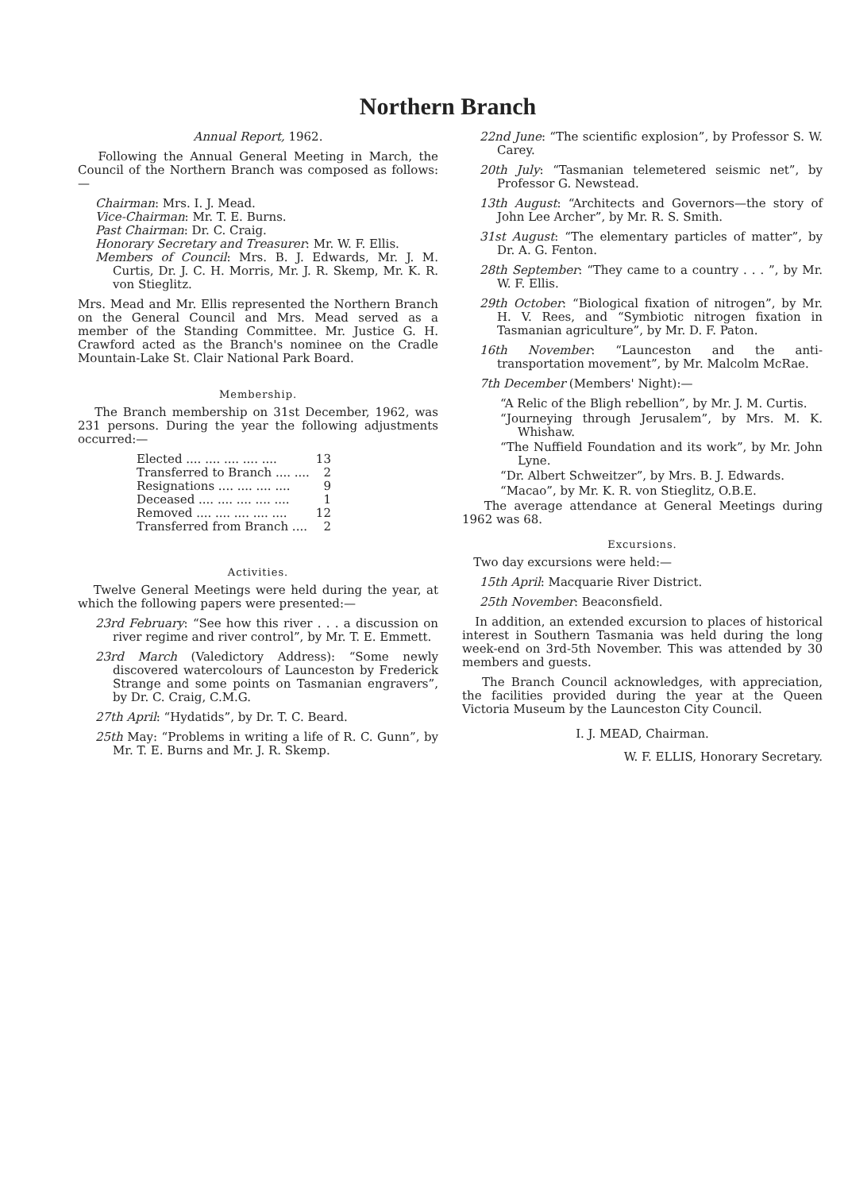Northern Branch
Annual Report, 1962.
Following the Annual General Meeting in March, the Council of the Northern Branch was composed as follows:—
Chairman: Mrs. I. J. Mead.
Vice-Chairman: Mr. T. E. Burns.
Past Chairman: Dr. C. Craig.
Honorary Secretary and Treasurer: Mr. W. F. Ellis.
Members of Council: Mrs. B. J. Edwards, Mr. J. M. Curtis, Dr. J. C. H. Morris, Mr. J. R. Skemp, Mr. K. R. von Stieglitz.
Mrs. Mead and Mr. Ellis represented the Northern Branch on the General Council and Mrs. Mead served as a member of the Standing Committee. Mr. Justice G. H. Crawford acted as the Branch's nominee on the Cradle Mountain-Lake St. Clair National Park Board.
Membership.
The Branch membership on 31st December, 1962, was 231 persons. During the year the following adjustments occurred:—
| Elected .... .... .... .... .... | 13 |
| Transferred to Branch .... .... | 2 |
| Resignations .... .... .... .... | 9 |
| Deceased .... .... .... .... .... | 1 |
| Removed .... .... .... .... .... | 12 |
| Transferred from Branch .... | 2 |
Activities.
Twelve General Meetings were held during the year, at which the following papers were presented:—
23rd February: “See how this river . . . a discussion on river regime and river control”, by Mr. T. E. Emmett.
23rd March (Valedictory Address): “Some newly discovered watercolours of Launceston by Frederick Strange and some points on Tasmanian engravers”, by Dr. C. Craig, C.M.G.
27th April: “Hydatids”, by Dr. T. C. Beard.
25th May: “Problems in writing a life of R. C. Gunn”, by Mr. T. E. Burns and Mr. J. R. Skemp.
22nd June: “The scientific explosion”, by Professor S. W. Carey.
20th July: “Tasmanian telemetered seismic net”, by Professor G. Newstead.
13th August: “Architects and Governors—the story of John Lee Archer”, by Mr. R. S. Smith.
31st August: “The elementary particles of matter”, by Dr. A. G. Fenton.
28th September: “They came to a country . . . ”, by Mr. W. F. Ellis.
29th October: “Biological fixation of nitrogen”, by Mr. H. V. Rees, and “Symbiotic nitrogen fixation in Tasmanian agriculture”, by Mr. D. F. Paton.
16th November: “Launceston and the anti-transportation movement”, by Mr. Malcolm McRae.
7th December (Members' Night):—
“A Relic of the Bligh rebellion”, by Mr. J. M. Curtis.
“Journeying through Jerusalem”, by Mrs. M. K. Whishaw.
“The Nuffield Foundation and its work”, by Mr. John Lyne.
“Dr. Albert Schweitzer”, by Mrs. B. J. Edwards.
“Macao”, by Mr. K. R. von Stieglitz, O.B.E.
The average attendance at General Meetings during 1962 was 68.
Excursions.
Two day excursions were held:—
15th April: Macquarie River District.
25th November: Beaconsfield.
In addition, an extended excursion to places of historical interest in Southern Tasmania was held during the long week-end on 3rd-5th November. This was attended by 30 members and guests.
The Branch Council acknowledges, with appreciation, the facilities provided during the year at the Queen Victoria Museum by the Launceston City Council.
I. J. MEAD, Chairman.
W. F. ELLIS, Honorary Secretary.